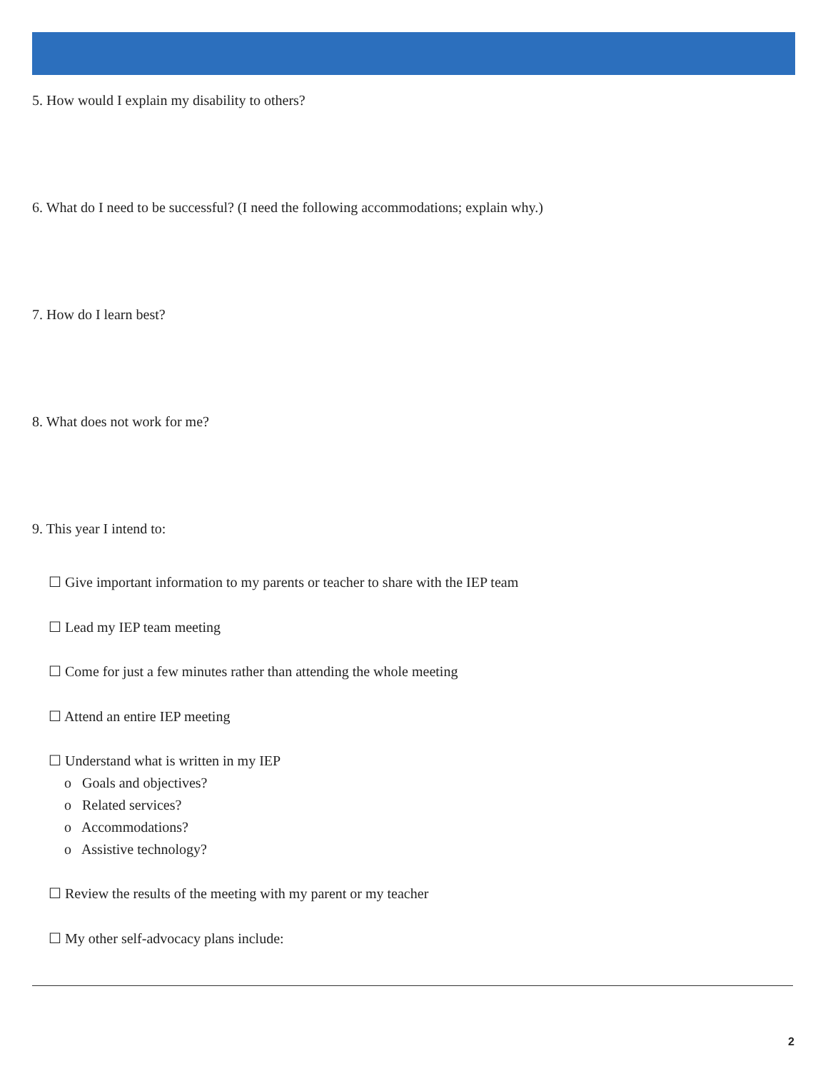5. How would I explain my disability to others?
6. What do I need to be successful? (I need the following accommodations; explain why.)
7. How do I learn best?
8. What does not work for me?
9. This year I intend to:
☐ Give important information to my parents or teacher to share with the IEP team
☐ Lead my IEP team meeting
☐ Come for just a few minutes rather than attending the whole meeting
☐ Attend an entire IEP meeting
☐ Understand what is written in my IEP
o Goals and objectives?
o Related services?
o Accommodations?
o Assistive technology?
☐ Review the results of the meeting with my parent or my teacher
☐ My other self-advocacy plans include:
2